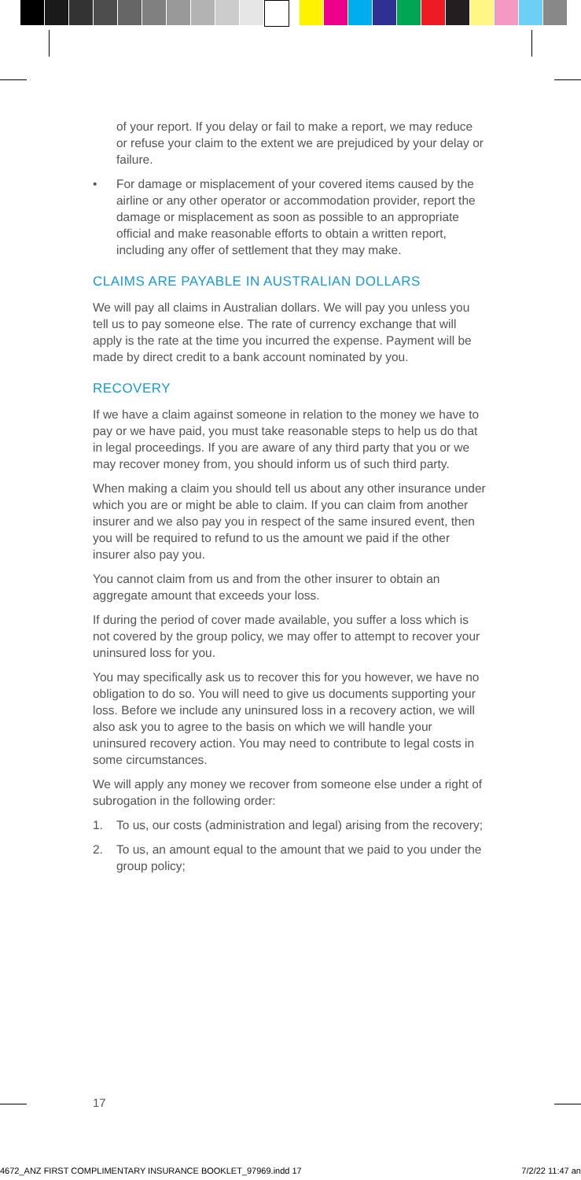of your report. If you delay or fail to make a report, we may reduce or refuse your claim to the extent we are prejudiced by your delay or failure.
• For damage or misplacement of your covered items caused by the airline or any other operator or accommodation provider, report the damage or misplacement as soon as possible to an appropriate official and make reasonable efforts to obtain a written report, including any offer of settlement that they may make.
CLAIMS ARE PAYABLE IN AUSTRALIAN DOLLARS
We will pay all claims in Australian dollars. We will pay you unless you tell us to pay someone else. The rate of currency exchange that will apply is the rate at the time you incurred the expense. Payment will be made by direct credit to a bank account nominated by you.
RECOVERY
If we have a claim against someone in relation to the money we have to pay or we have paid, you must take reasonable steps to help us do that in legal proceedings. If you are aware of any third party that you or we may recover money from, you should inform us of such third party.
When making a claim you should tell us about any other insurance under which you are or might be able to claim. If you can claim from another insurer and we also pay you in respect of the same insured event, then you will be required to refund to us the amount we paid if the other insurer also pay you.
You cannot claim from us and from the other insurer to obtain an aggregate amount that exceeds your loss.
If during the period of cover made available, you suffer a loss which is not covered by the group policy, we may offer to attempt to recover your uninsured loss for you.
You may specifically ask us to recover this for you however, we have no obligation to do so. You will need to give us documents supporting your loss. Before we include any uninsured loss in a recovery action, we will also ask you to agree to the basis on which we will handle your uninsured recovery action. You may need to contribute to legal costs in some circumstances.
We will apply any money we recover from someone else under a right of subrogation in the following order:
1. To us, our costs (administration and legal) arising from the recovery;
2. To us, an amount equal to the amount that we paid to you under the group policy;
17
4672_ANZ FIRST COMPLIMENTARY INSURANCE BOOKLET_97969.indd 17 7/2/22 11:47 an